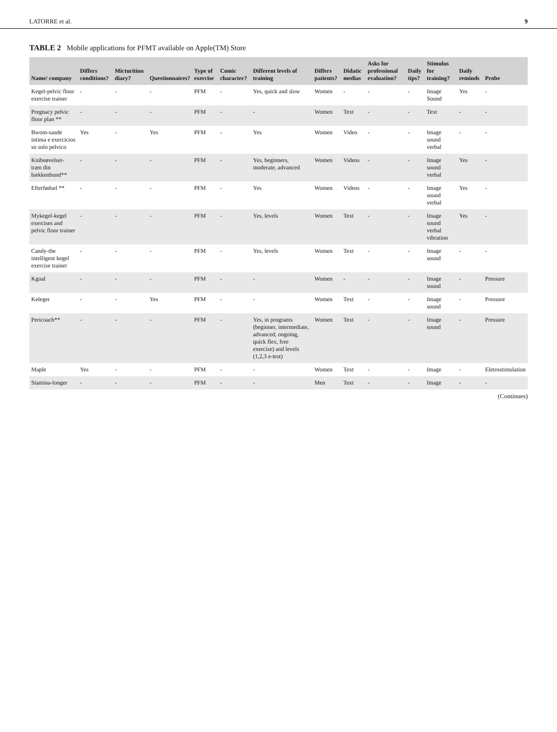LATORRE et al. 9
TABLE 2 Mobile applications for PFMT available on Apple(TM) Store
| Name/ company | Differs conditions? | Micturition diary? | Questionnaires? | Type of exercise | Comic character? | Different levels of training | Differs patients? | Didatic medias | Asks for professional evaluation? | Daily tips? | Stimulus for training? | Daily reminds | Probe |
| --- | --- | --- | --- | --- | --- | --- | --- | --- | --- | --- | --- | --- | --- |
| Kegel-pelvic floor exercise trainer | - | - | - | PFM | - | Yes, quick and slow | Women | - | - | - | Image Sound | Yes | - |
| Pregnacy pelvic floor plan ** | - | - | - | PFM | - | - | Women | Text | - | - | Text | - | - |
| Bwom-saude intima e exercicios so solo pelvico | Yes | - | Yes | PFM | - | Yes | Women | Video | - | - | Image sound verbal | - | - |
| Knibeøvelser- træn din bækkenbund** | - | - | - | PFM | - | Yes, beginners, moderate, advanced | Women | Videos | - | - | Image sound verbal | Yes | - |
| Efterfødsel ** | - | - | - | PFM | - | Yes | Women | Videos | - | - | Image sound verbal | Yes | - |
| Mykegel-kegel exercises and pelvic floor trainer | - | - | - | PFM | - | Yes, levels | Women | Text | - | - | Image sound verbal vibration | Yes | - |
| Candy-the intelligent kegel exercise trainer | - | - | - | PFM | - | Yes, levels | Women | Text | - | - | Image sound | - | - |
| Kgoal | - | - | - | PFM | - | - | Women | - | - | - | Image sound | - | Pressure |
| Keleger | - | - | Yes | PFM | - | - | Women | Text | - | - | Image sound | - | Pressure |
| Pericoach** | - | - | - | PFM | - | Yes, in programs (beginner, intermediate, advanced, ongoing, quick flex, free exercise) and levels (1,2,3 e-test) | Women | Text | - | - | Image sound | - | Pressure |
| Maple | Yes | - | - | PFM | - | - | Women | Text | - | - | Image | - | Eletrostimulation |
| Stamina-longer | - | - | - | PFM | - | - | Men | Text | - | - | Image | - | - |
(Continues)